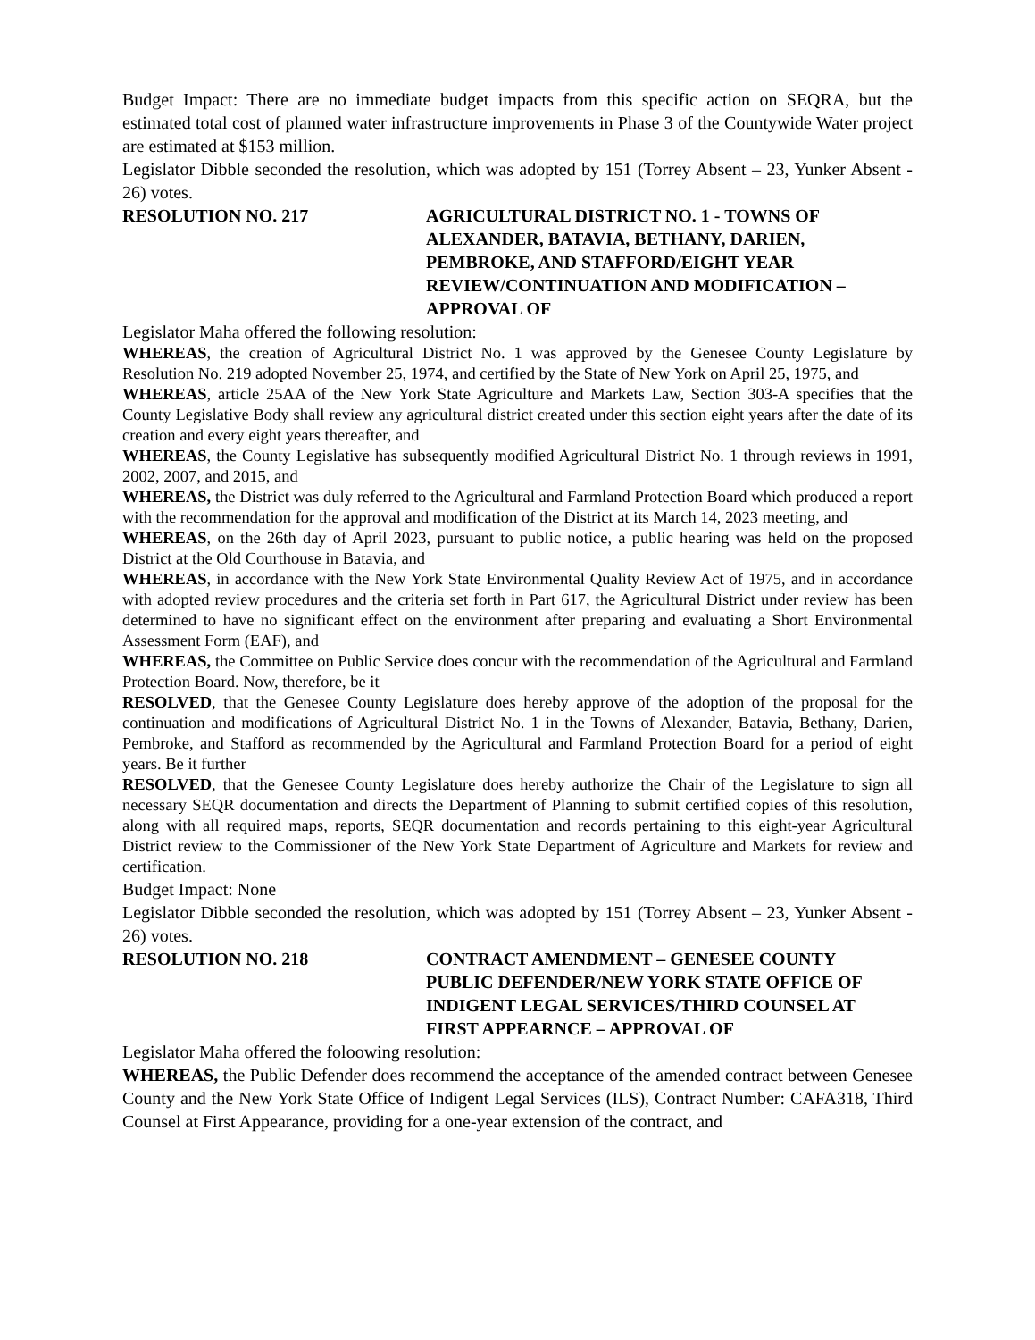Budget Impact: There are no immediate budget impacts from this specific action on SEQRA, but the estimated total cost of planned water infrastructure improvements in Phase 3 of the Countywide Water project are estimated at $153 million.
Legislator Dibble seconded the resolution, which was adopted by 151 (Torrey Absent – 23, Yunker Absent - 26) votes.
RESOLUTION NO. 217 AGRICULTURAL DISTRICT NO. 1 - TOWNS OF ALEXANDER, BATAVIA, BETHANY, DARIEN, PEMBROKE, AND STAFFORD/EIGHT YEAR REVIEW/CONTINUATION AND MODIFICATION – APPROVAL OF
Legislator Maha offered the following resolution:
WHEREAS, the creation of Agricultural District No. 1 was approved by the Genesee County Legislature by Resolution No. 219 adopted November 25, 1974, and certified by the State of New York on April 25, 1975, and
WHEREAS, article 25AA of the New York State Agriculture and Markets Law, Section 303-A specifies that the County Legislative Body shall review any agricultural district created under this section eight years after the date of its creation and every eight years thereafter, and
WHEREAS, the County Legislative has subsequently modified Agricultural District No. 1 through reviews in 1991, 2002, 2007, and 2015, and
WHEREAS, the District was duly referred to the Agricultural and Farmland Protection Board which produced a report with the recommendation for the approval and modification of the District at its March 14, 2023 meeting, and
WHEREAS, on the 26th day of April 2023, pursuant to public notice, a public hearing was held on the proposed District at the Old Courthouse in Batavia, and
WHEREAS, in accordance with the New York State Environmental Quality Review Act of 1975, and in accordance with adopted review procedures and the criteria set forth in Part 617, the Agricultural District under review has been determined to have no significant effect on the environment after preparing and evaluating a Short Environmental Assessment Form (EAF), and
WHEREAS, the Committee on Public Service does concur with the recommendation of the Agricultural and Farmland Protection Board. Now, therefore, be it
RESOLVED, that the Genesee County Legislature does hereby approve of the adoption of the proposal for the continuation and modifications of Agricultural District No. 1 in the Towns of Alexander, Batavia, Bethany, Darien, Pembroke, and Stafford as recommended by the Agricultural and Farmland Protection Board for a period of eight years. Be it further
RESOLVED, that the Genesee County Legislature does hereby authorize the Chair of the Legislature to sign all necessary SEQR documentation and directs the Department of Planning to submit certified copies of this resolution, along with all required maps, reports, SEQR documentation and records pertaining to this eight-year Agricultural District review to the Commissioner of the New York State Department of Agriculture and Markets for review and certification.
Budget Impact: None
Legislator Dibble seconded the resolution, which was adopted by 151 (Torrey Absent – 23, Yunker Absent - 26) votes.
RESOLUTION NO. 218 CONTRACT AMENDMENT – GENESEE COUNTY PUBLIC DEFENDER/NEW YORK STATE OFFICE OF INDIGENT LEGAL SERVICES/THIRD COUNSEL AT FIRST APPEARNCE – APPROVAL OF
Legislator Maha offered the foloowing resolution:
WHEREAS, the Public Defender does recommend the acceptance of the amended contract between Genesee County and the New York State Office of Indigent Legal Services (ILS), Contract Number: CAFA318, Third Counsel at First Appearance, providing for a one-year extension of the contract, and